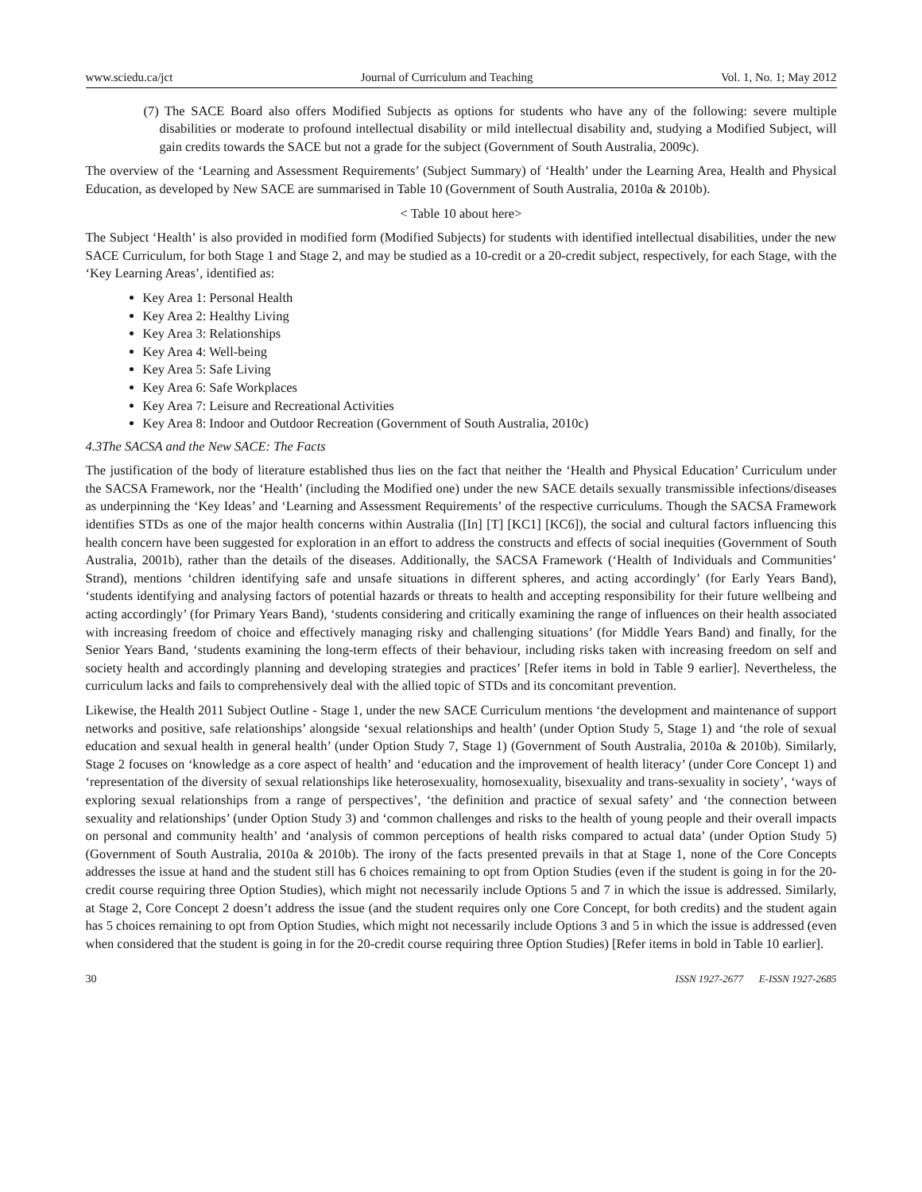www.sciedu.ca/jct Journal of Curriculum and Teaching Vol. 1, No. 1; May 2012
(7) The SACE Board also offers Modified Subjects as options for students who have any of the following: severe multiple disabilities or moderate to profound intellectual disability or mild intellectual disability and, studying a Modified Subject, will gain credits towards the SACE but not a grade for the subject (Government of South Australia, 2009c).
The overview of the ‘Learning and Assessment Requirements’ (Subject Summary) of ‘Health’ under the Learning Area, Health and Physical Education, as developed by New SACE are summarised in Table 10 (Government of South Australia, 2010a & 2010b).
< Table 10 about here>
The Subject ‘Health’ is also provided in modified form (Modified Subjects) for students with identified intellectual disabilities, under the new SACE Curriculum, for both Stage 1 and Stage 2, and may be studied as a 10-credit or a 20-credit subject, respectively, for each Stage, with the ‘Key Learning Areas’, identified as:
Key Area 1: Personal Health
Key Area 2: Healthy Living
Key Area 3: Relationships
Key Area 4: Well-being
Key Area 5: Safe Living
Key Area 6: Safe Workplaces
Key Area 7: Leisure and Recreational Activities
Key Area 8: Indoor and Outdoor Recreation (Government of South Australia, 2010c)
4.3The SACSA and the New SACE: The Facts
The justification of the body of literature established thus lies on the fact that neither the ‘Health and Physical Education’ Curriculum under the SACSA Framework, nor the ‘Health’ (including the Modified one) under the new SACE details sexually transmissible infections/diseases as underpinning the ‘Key Ideas’ and ‘Learning and Assessment Requirements’ of the respective curriculums. Though the SACSA Framework identifies STDs as one of the major health concerns within Australia ([In] [T] [KC1] [KC6]), the social and cultural factors influencing this health concern have been suggested for exploration in an effort to address the constructs and effects of social inequities (Government of South Australia, 2001b), rather than the details of the diseases. Additionally, the SACSA Framework (‘Health of Individuals and Communities’ Strand), mentions ‘children identifying safe and unsafe situations in different spheres, and acting accordingly’ (for Early Years Band), ‘students identifying and analysing factors of potential hazards or threats to health and accepting responsibility for their future wellbeing and acting accordingly’ (for Primary Years Band), ‘students considering and critically examining the range of influences on their health associated with increasing freedom of choice and effectively managing risky and challenging situations’ (for Middle Years Band) and finally, for the Senior Years Band, ‘students examining the long-term effects of their behaviour, including risks taken with increasing freedom on self and society health and accordingly planning and developing strategies and practices’ [Refer items in bold in Table 9 earlier]. Nevertheless, the curriculum lacks and fails to comprehensively deal with the allied topic of STDs and its concomitant prevention.
Likewise, the Health 2011 Subject Outline - Stage 1, under the new SACE Curriculum mentions ‘the development and maintenance of support networks and positive, safe relationships’ alongside ‘sexual relationships and health’ (under Option Study 5, Stage 1) and ‘the role of sexual education and sexual health in general health’ (under Option Study 7, Stage 1) (Government of South Australia, 2010a & 2010b). Similarly, Stage 2 focuses on ‘knowledge as a core aspect of health’ and ‘education and the improvement of health literacy’ (under Core Concept 1) and ‘representation of the diversity of sexual relationships like heterosexuality, homosexuality, bisexuality and trans-sexuality in society’, ‘ways of exploring sexual relationships from a range of perspectives’, ‘the definition and practice of sexual safety’ and ‘the connection between sexuality and relationships’ (under Option Study 3) and ‘common challenges and risks to the health of young people and their overall impacts on personal and community health’ and ‘analysis of common perceptions of health risks compared to actual data’ (under Option Study 5) (Government of South Australia, 2010a & 2010b). The irony of the facts presented prevails in that at Stage 1, none of the Core Concepts addresses the issue at hand and the student still has 6 choices remaining to opt from Option Studies (even if the student is going in for the 20-credit course requiring three Option Studies), which might not necessarily include Options 5 and 7 in which the issue is addressed. Similarly, at Stage 2, Core Concept 2 doesn’t address the issue (and the student requires only one Core Concept, for both credits) and the student again has 5 choices remaining to opt from Option Studies, which might not necessarily include Options 3 and 5 in which the issue is addressed (even when considered that the student is going in for the 20-credit course requiring three Option Studies) [Refer items in bold in Table 10 earlier].
30 ISSN 1927-2677 E-ISSN 1927-2685